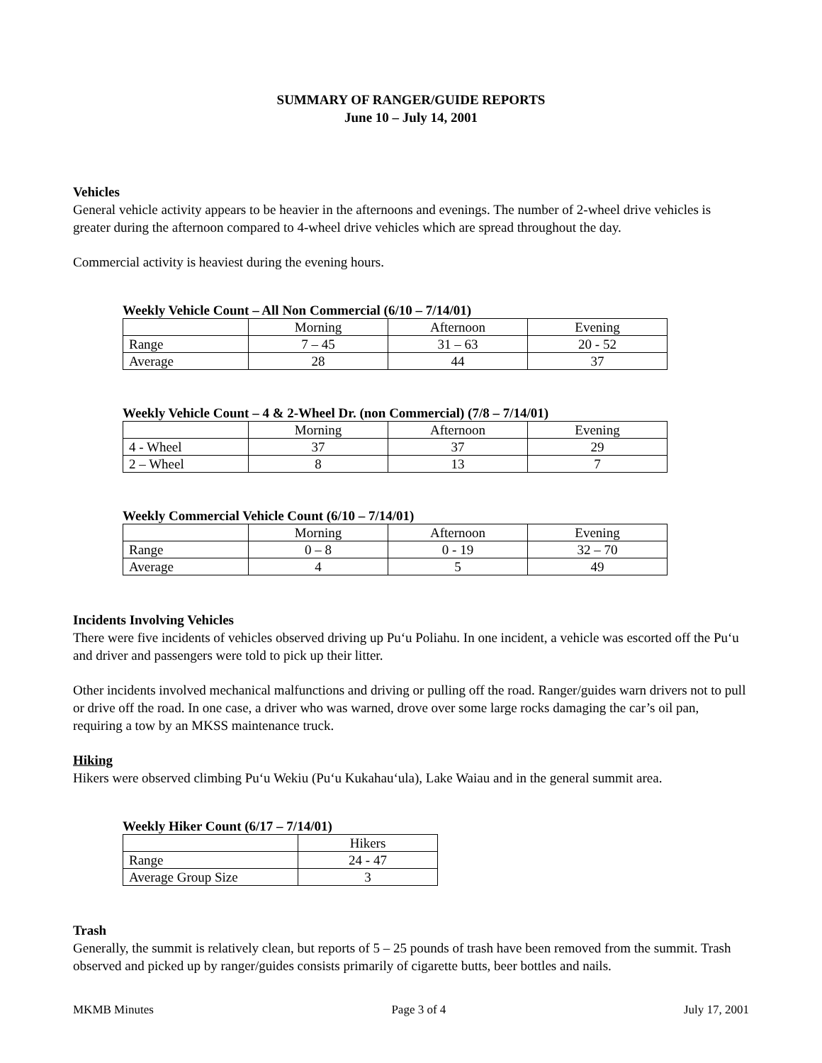SUMMARY OF RANGER/GUIDE REPORTS
June 10 – July 14, 2001
Vehicles
General vehicle activity appears to be heavier in the afternoons and evenings. The number of 2-wheel drive vehicles is greater during the afternoon compared to 4-wheel drive vehicles which are spread throughout the day.
Commercial activity is heaviest during the evening hours.
Weekly Vehicle Count – All Non Commercial (6/10 – 7/14/01)
| | Morning | Afternoon | Evening |
| Range | 7 – 45 | 31 – 63 | 20 - 52 |
| Average | 28 | 44 | 37 |
Weekly Vehicle Count – 4 & 2-Wheel Dr. (non Commercial) (7/8 – 7/14/01)
| | Morning | Afternoon | Evening |
| 4 - Wheel | 37 | 37 | 29 |
| 2 – Wheel | 8 | 13 | 7 |
Weekly Commercial Vehicle Count (6/10 – 7/14/01)
| | Morning | Afternoon | Evening |
| Range | 0 – 8 | 0 - 19 | 32 – 70 |
| Average | 4 | 5 | 49 |
Incidents Involving Vehicles
There were five incidents of vehicles observed driving up Pu‘u Poliahu. In one incident, a vehicle was escorted off the Pu‘u and driver and passengers were told to pick up their litter.
Other incidents involved mechanical malfunctions and driving or pulling off the road. Ranger/guides warn drivers not to pull or drive off the road. In one case, a driver who was warned, drove over some large rocks damaging the car’s oil pan, requiring a tow by an MKSS maintenance truck.
Hiking
Hikers were observed climbing Pu‘u Wekiu (Pu‘u Kukahau‘ula), Lake Waiau and in the general summit area.
Weekly Hiker Count (6/17 – 7/14/01)
| | Hikers |
| Range | 24 - 47 |
| Average Group Size | 3 |
Trash
Generally, the summit is relatively clean, but reports of 5 – 25 pounds of trash have been removed from the summit. Trash observed and picked up by ranger/guides consists primarily of cigarette butts, beer bottles and nails.
MKMB Minutes Page 3 of 4 July 17, 2001